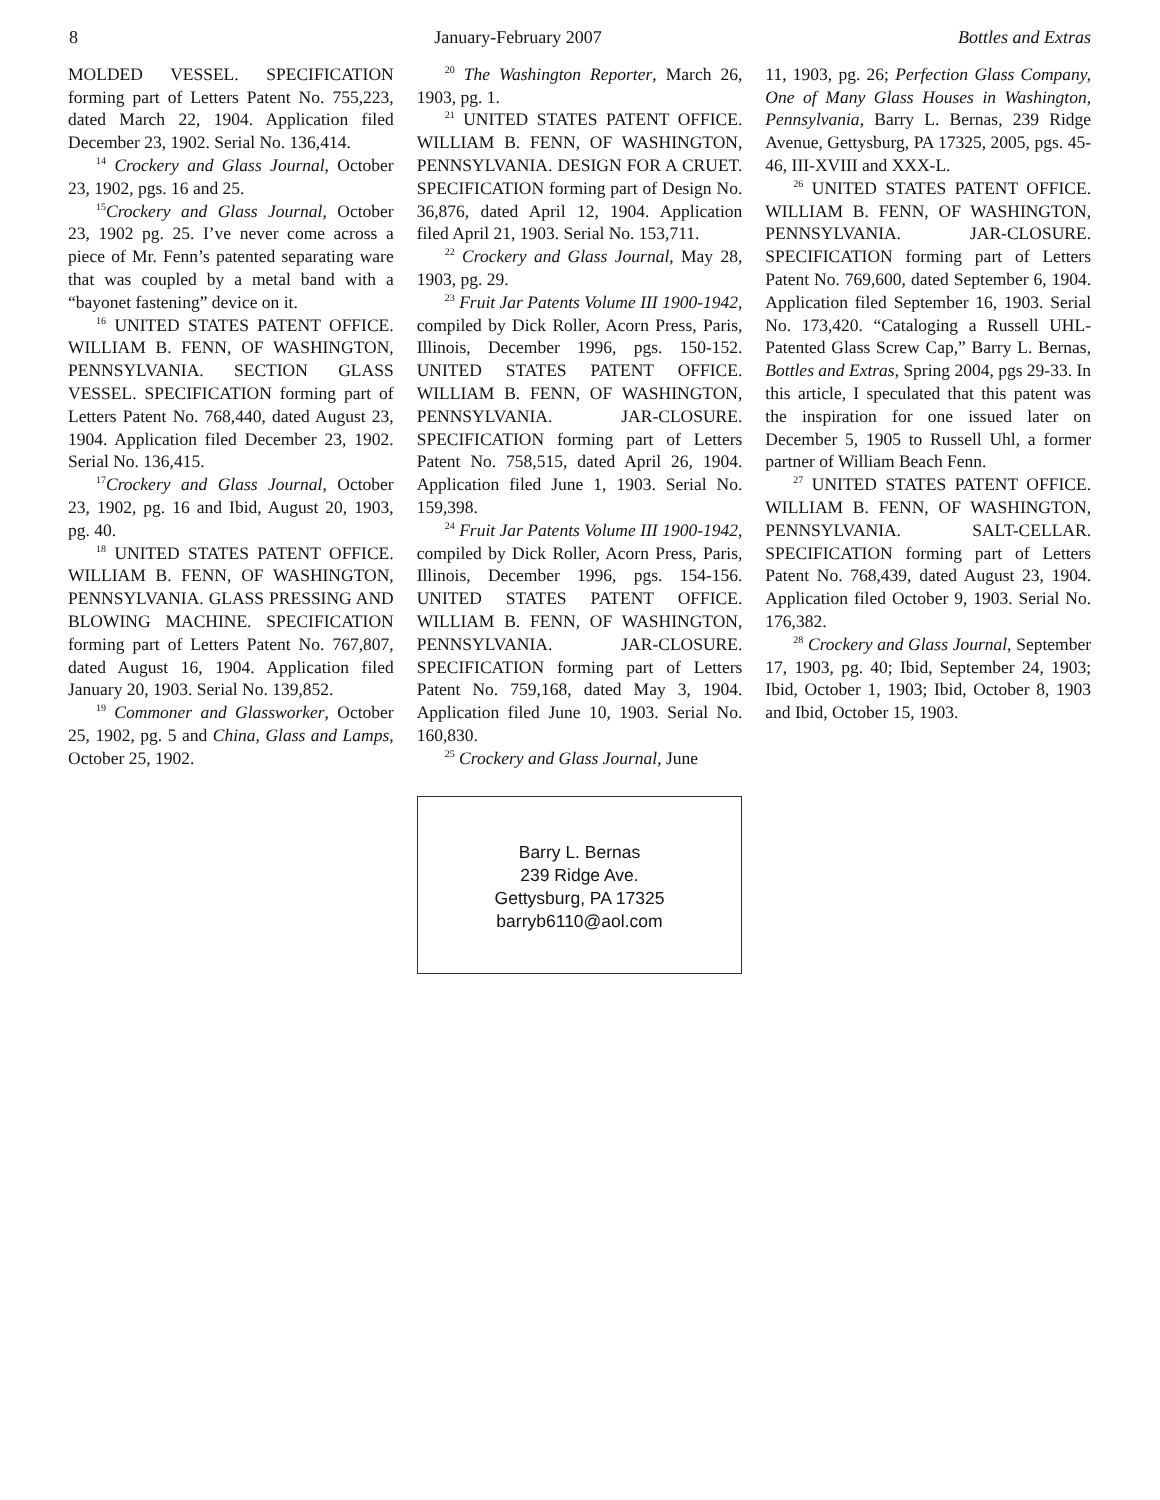8 January-February 2007 Bottles and Extras
MOLDED VESSEL. SPECIFICATION forming part of Letters Patent No. 755,223, dated March 22, 1904. Application filed December 23, 1902. Serial No. 136,414.
<sup>14</sup> Crockery and Glass Journal, October 23, 1902, pgs. 16 and 25.
<sup>15</sup> Crockery and Glass Journal, October 23, 1902 pg. 25. I’ve never come across a piece of Mr. Fenn’s patented separating ware that was coupled by a metal band with a “bayonet fastening” device on it.
<sup>16</sup> UNITED STATES PATENT OFFICE. WILLIAM B. FENN, OF WASHINGTON, PENNSYLVANIA. SECTION GLASS VESSEL. SPECIFICATION forming part of Letters Patent No. 768,440, dated August 23, 1904. Application filed December 23, 1902. Serial No. 136,415.
<sup>17</sup> Crockery and Glass Journal, October 23, 1902, pg. 16 and Ibid, August 20, 1903, pg. 40.
<sup>18</sup> UNITED STATES PATENT OFFICE. WILLIAM B. FENN, OF WASHINGTON, PENNSYLVANIA. GLASS PRESSING AND BLOWING MACHINE. SPECIFICATION forming part of Letters Patent No. 767,807, dated August 16, 1904. Application filed January 20, 1903. Serial No. 139,852.
<sup>19</sup> Commoner and Glassworker, October 25, 1902, pg. 5 and China, Glass and Lamps, October 25, 1902.
<sup>20</sup> The Washington Reporter, March 26, 1903, pg. 1.
<sup>21</sup> UNITED STATES PATENT OFFICE. WILLIAM B. FENN, OF WASHINGTON, PENNSYLVANIA. DESIGN FOR A CRUET. SPECIFICATION forming part of Design No. 36,876, dated April 12, 1904. Application filed April 21, 1903. Serial No. 153,711.
<sup>22</sup> Crockery and Glass Journal, May 28, 1903, pg. 29.
<sup>23</sup> Fruit Jar Patents Volume III 1900-1942, compiled by Dick Roller, Acorn Press, Paris, Illinois, December 1996, pgs. 150-152. UNITED STATES PATENT OFFICE. WILLIAM B. FENN, OF WASHINGTON, PENNSYLVANIA. JAR-CLOSURE. SPECIFICATION forming part of Letters Patent No. 758,515, dated April 26, 1904. Application filed June 1, 1903. Serial No. 159,398.
<sup>24</sup> Fruit Jar Patents Volume III 1900-1942, compiled by Dick Roller, Acorn Press, Paris, Illinois, December 1996, pgs. 154-156. UNITED STATES PATENT OFFICE. WILLIAM B. FENN, OF WASHINGTON, PENNSYLVANIA. JAR-CLOSURE. SPECIFICATION forming part of Letters Patent No. 759,168, dated May 3, 1904. Application filed June 10, 1903. Serial No. 160,830.
<sup>25</sup> Crockery and Glass Journal, June
Barry L. Bernas
239 Ridge Ave.
Gettysburg, PA 17325
barryb6110@aol.com
11, 1903, pg. 26; Perfection Glass Company, One of Many Glass Houses in Washington, Pennsylvania, Barry L. Bernas, 239 Ridge Avenue, Gettysburg, PA 17325, 2005, pgs. 45-46, III-XVIII and XXX-L.
<sup>26</sup> UNITED STATES PATENT OFFICE. WILLIAM B. FENN, OF WASHINGTON, PENNSYLVANIA. JAR-CLOSURE. SPECIFICATION forming part of Letters Patent No. 769,600, dated September 6, 1904. Application filed September 16, 1903. Serial No. 173,420. “Cataloging a Russell UHL-Patented Glass Screw Cap,” Barry L. Bernas, Bottles and Extras, Spring 2004, pgs 29-33. In this article, I speculated that this patent was the inspiration for one issued later on December 5, 1905 to Russell Uhl, a former partner of William Beach Fenn.
<sup>27</sup> UNITED STATES PATENT OFFICE. WILLIAM B. FENN, OF WASHINGTON, PENNSYLVANIA. SALT-CELLAR. SPECIFICATION forming part of Letters Patent No. 768,439, dated August 23, 1904. Application filed October 9, 1903. Serial No. 176,382.
<sup>28</sup> Crockery and Glass Journal, September 17, 1903, pg. 40; Ibid, September 24, 1903; Ibid, October 1, 1903; Ibid, October 8, 1903 and Ibid, October 15, 1903.